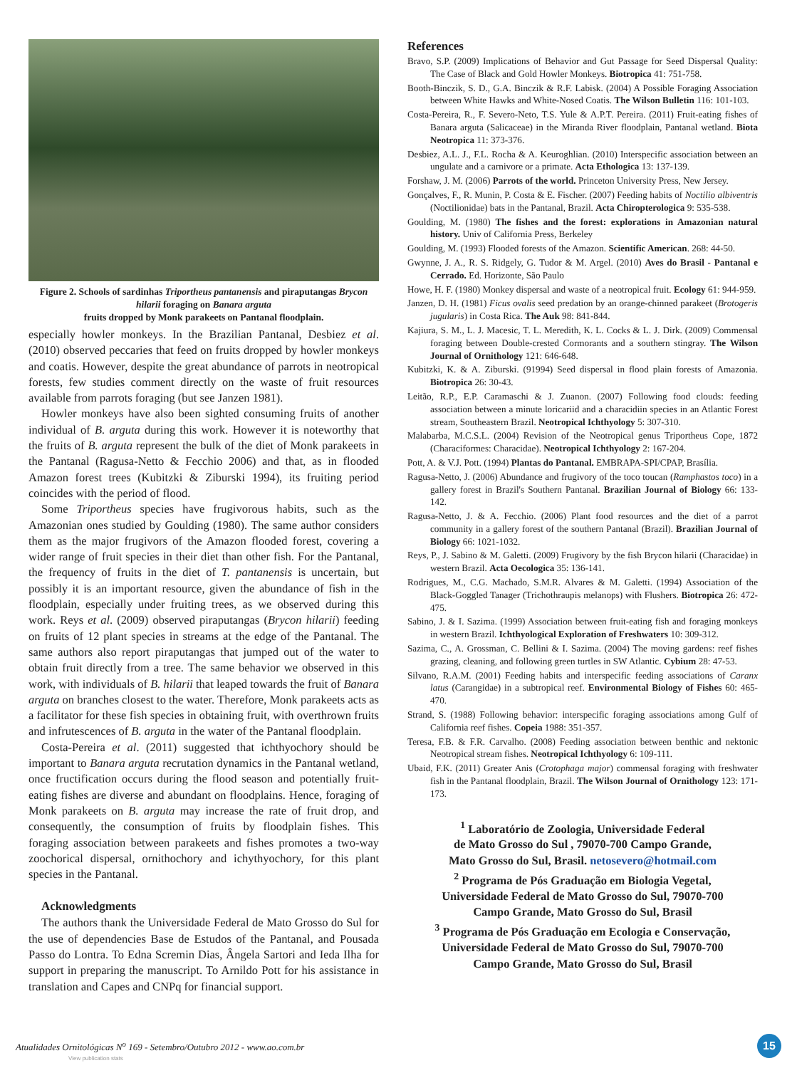Figure 2. Schools of sardinhas Triportheus pantanensis and piraputangas Brycon hilarii foraging on Banara arguta
fruits dropped by Monk parakeets on Pantanal floodplain.
especially howler monkeys. In the Brazilian Pantanal, Desbiez et al. (2010) observed peccaries that feed on fruits dropped by howler monkeys and coatis. However, despite the great abundance of parrots in neotropical forests, few studies comment directly on the waste of fruit resources available from parrots foraging (but see Janzen 1981).
Howler monkeys have also been sighted consuming fruits of another individual of B. arguta during this work. However it is noteworthy that the fruits of B. arguta represent the bulk of the diet of Monk parakeets in the Pantanal (Ragusa-Netto & Fecchio 2006) and that, as in flooded Amazon forest trees (Kubitzki & Ziburski 1994), its fruiting period coincides with the period of flood.
Some Triportheus species have frugivorous habits, such as the Amazonian ones studied by Goulding (1980). The same author considers them as the major frugivors of the Amazon flooded forest, covering a wider range of fruit species in their diet than other fish. For the Pantanal, the frequency of fruits in the diet of T. pantanensis is uncertain, but possibly it is an important resource, given the abundance of fish in the floodplain, especially under fruiting trees, as we observed during this work. Reys et al. (2009) observed piraputangas (Brycon hilarii) feeding on fruits of 12 plant species in streams at the edge of the Pantanal. The same authors also report piraputangas that jumped out of the water to obtain fruit directly from a tree. The same behavior we observed in this work, with individuals of B. hilarii that leaped towards the fruit of Banara arguta on branches closest to the water. Therefore, Monk parakeets acts as a facilitator for these fish species in obtaining fruit, with overthrown fruits and infrutescences of B. arguta in the water of the Pantanal floodplain.
Costa-Pereira et al. (2011) suggested that ichthyochory should be important to Banara arguta recrutation dynamics in the Pantanal wetland, once fructification occurs during the flood season and potentially fruit-eating fishes are diverse and abundant on floodplains. Hence, foraging of Monk parakeets on B. arguta may increase the rate of fruit drop, and consequently, the consumption of fruits by floodplain fishes. This foraging association between parakeets and fishes promotes a two-way zoochorical dispersal, ornithochory and ichythyochory, for this plant species in the Pantanal.
Acknowledgments
The authors thank the Universidade Federal de Mato Grosso do Sul for the use of dependencies Base de Estudos of the Pantanal, and Pousada Passo do Lontra. To Edna Scremin Dias, Ângela Sartori and Ieda Ilha for support in preparing the manuscript. To Arnildo Pott for his assistance in translation and Capes and CNPq for financial support.
References
Bravo, S.P. (2009) Implications of Behavior and Gut Passage for Seed Dispersal Quality: The Case of Black and Gold Howler Monkeys. Biotropica 41: 751-758.
Booth-Binczik, S. D., G.A. Binczik & R.F. Labisk. (2004) A Possible Foraging Association between White Hawks and White-Nosed Coatis. The Wilson Bulletin 116: 101-103.
Costa-Pereira, R., F. Severo-Neto, T.S. Yule & A.P.T. Pereira. (2011) Fruit-eating fishes of Banara arguta (Salicaceae) in the Miranda River floodplain, Pantanal wetland. Biota Neotropica 11: 373-376.
Desbiez, A.L. J., F.L. Rocha & A. Keuroghlian. (2010) Interspecific association between an ungulate and a carnivore or a primate. Acta Ethologica 13: 137-139.
Forshaw, J. M. (2006) Parrots of the world. Princeton University Press, New Jersey.
Gonçalves, F., R. Munin, P. Costa & E. Fischer. (2007) Feeding habits of Noctilio albiventris (Noctilionidae) bats in the Pantanal, Brazil. Acta Chiropterologica 9: 535-538.
Goulding, M. (1980) The fishes and the forest: explorations in Amazonian natural history. Univ of California Press, Berkeley
Goulding, M. (1993) Flooded forests of the Amazon. Scientific American. 268: 44-50.
Gwynne, J. A., R. S. Ridgely, G. Tudor & M. Argel. (2010) Aves do Brasil - Pantanal e Cerrado. Ed. Horizonte, São Paulo
Howe, H. F. (1980) Monkey dispersal and waste of a neotropical fruit. Ecology 61: 944-959.
Janzen, D. H. (1981) Ficus ovalis seed predation by an orange-chinned parakeet (Brotogeris jugularis) in Costa Rica. The Auk 98: 841-844.
Kajiura, S. M., L. J. Macesic, T. L. Meredith, K. L. Cocks & L. J. Dirk. (2009) Commensal foraging between Double-crested Cormorants and a southern stingray. The Wilson Journal of Ornithology 121: 646-648.
Kubitzki, K. & A. Ziburski. (91994) Seed dispersal in flood plain forests of Amazonia. Biotropica 26: 30-43.
Leitão, R.P., E.P. Caramaschi & J. Zuanon. (2007) Following food clouds: feeding association between a minute loricariid and a characidiin species in an Atlantic Forest stream, Southeastern Brazil. Neotropical Ichthyology 5: 307-310.
Malabarba, M.C.S.L. (2004) Revision of the Neotropical genus Triportheus Cope, 1872 (Characiformes: Characidae). Neotropical Ichthyology 2: 167-204.
Pott, A. & V.J. Pott. (1994) Plantas do Pantanal. EMBRAPA-SPI/CPAP, Brasília.
Ragusa-Netto, J. (2006) Abundance and frugivory of the toco toucan (Ramphastos toco) in a gallery forest in Brazil's Southern Pantanal. Brazilian Journal of Biology 66: 133-142.
Ragusa-Netto, J. & A. Fecchio. (2006) Plant food resources and the diet of a parrot community in a gallery forest of the southern Pantanal (Brazil). Brazilian Journal of Biology 66: 1021-1032.
Reys, P., J. Sabino & M. Galetti. (2009) Frugivory by the fish Brycon hilarii (Characidae) in western Brazil. Acta Oecologica 35: 136-141.
Rodrigues, M., C.G. Machado, S.M.R. Alvares & M. Galetti. (1994) Association of the Black-Goggled Tanager (Trichothraupis melanops) with Flushers. Biotropica 26: 472-475.
Sabino, J. & I. Sazima. (1999) Association between fruit-eating fish and foraging monkeys in western Brazil. Ichthyological Exploration of Freshwaters 10: 309-312.
Sazima, C., A. Grossman, C. Bellini & I. Sazima. (2004) The moving gardens: reef fishes grazing, cleaning, and following green turtles in SW Atlantic. Cybium 28: 47-53.
Silvano, R.A.M. (2001) Feeding habits and interspecific feeding associations of Caranx latus (Carangidae) in a subtropical reef. Environmental Biology of Fishes 60: 465-470.
Strand, S. (1988) Following behavior: interspecific foraging associations among Gulf of California reef fishes. Copeia 1988: 351-357.
Teresa, F.B. & F.R. Carvalho. (2008) Feeding association between benthic and nektonic Neotropical stream fishes. Neotropical Ichthyology 6: 109-111.
Ubaid, F.K. (2011) Greater Anis (Crotophaga major) commensal foraging with freshwater fish in the Pantanal floodplain, Brazil. The Wilson Journal of Ornithology 123: 171-173.
<sup>1</sup> Laboratório de Zoologia, Universidade Federal
de Mato Grosso do Sul , 79070-700 Campo Grande,
Mato Grosso do Sul, Brasil. netosevero@hotmail.com
<sup>2</sup> Programa de Pós Graduação em Biologia Vegetal,
Universidade Federal de Mato Grosso do Sul, 79070-700
Campo Grande, Mato Grosso do Sul, Brasil
<sup>3</sup> Programa de Pós Graduação em Ecologia e Conservação,
Universidade Federal de Mato Grosso do Sul, 79070-700
Campo Grande, Mato Grosso do Sul, Brasil
Atualidades Ornitológicas N<sup>o</sup> 169 - Setembro/Outubro 2012 - www.ao.com.br
15
View publication stats